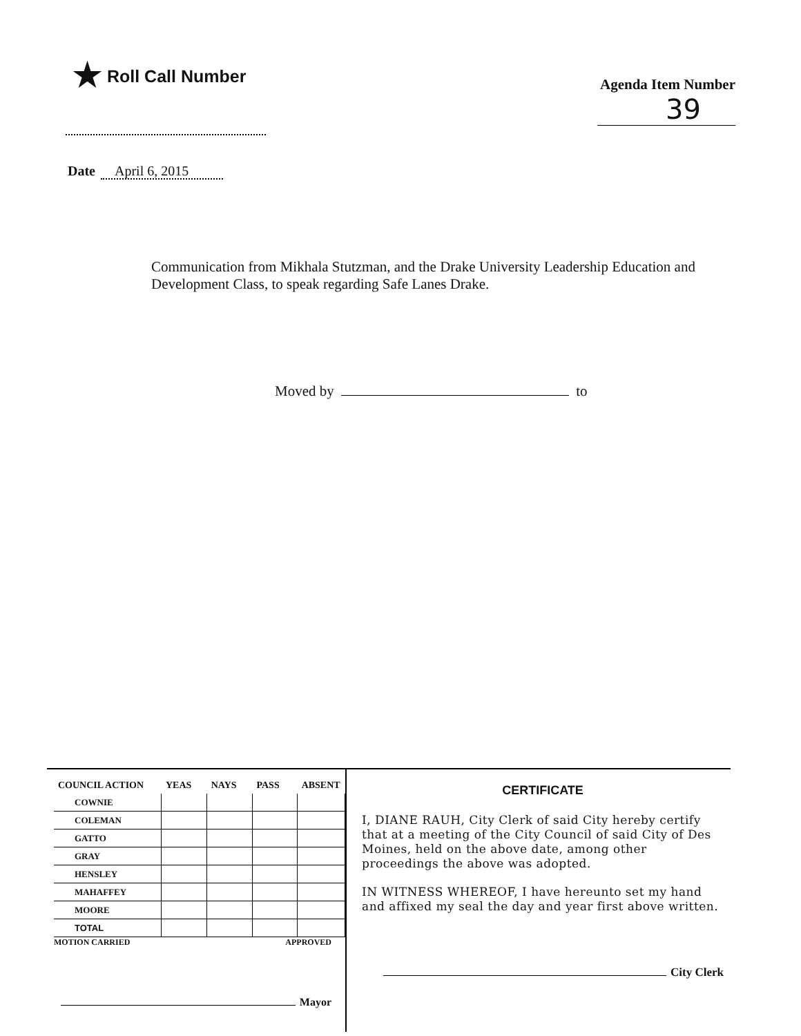★ Roll Call Number
Agenda Item Number
39
Date April 6, 2015
Communication from Mikhala Stutzman, and the Drake University Leadership Education and Development Class, to speak regarding Safe Lanes Drake.
Moved by to
| COUNCIL ACTION | YEAS | NAYS | PASS | ABSENT |
| --- | --- | --- | --- | --- |
| COWNIE | | | | |
| COLEMAN | | | | |
| GATTO | | | | |
| GRAY | | | | |
| HENSLEY | | | | |
| MAHAFFEY | | | | |
| MOORE | | | | |
| TOTAL | | | | |
MOTION CARRIED APPROVED
Mayor
CERTIFICATE
I, DIANE RAUH, City Clerk of said City hereby certify that at a meeting of the City Council of said City of Des Moines, held on the above date, among other proceedings the above was adopted.
IN WITNESS WHEREOF, I have hereunto set my hand and affixed my seal the day and year first above written.
City Clerk